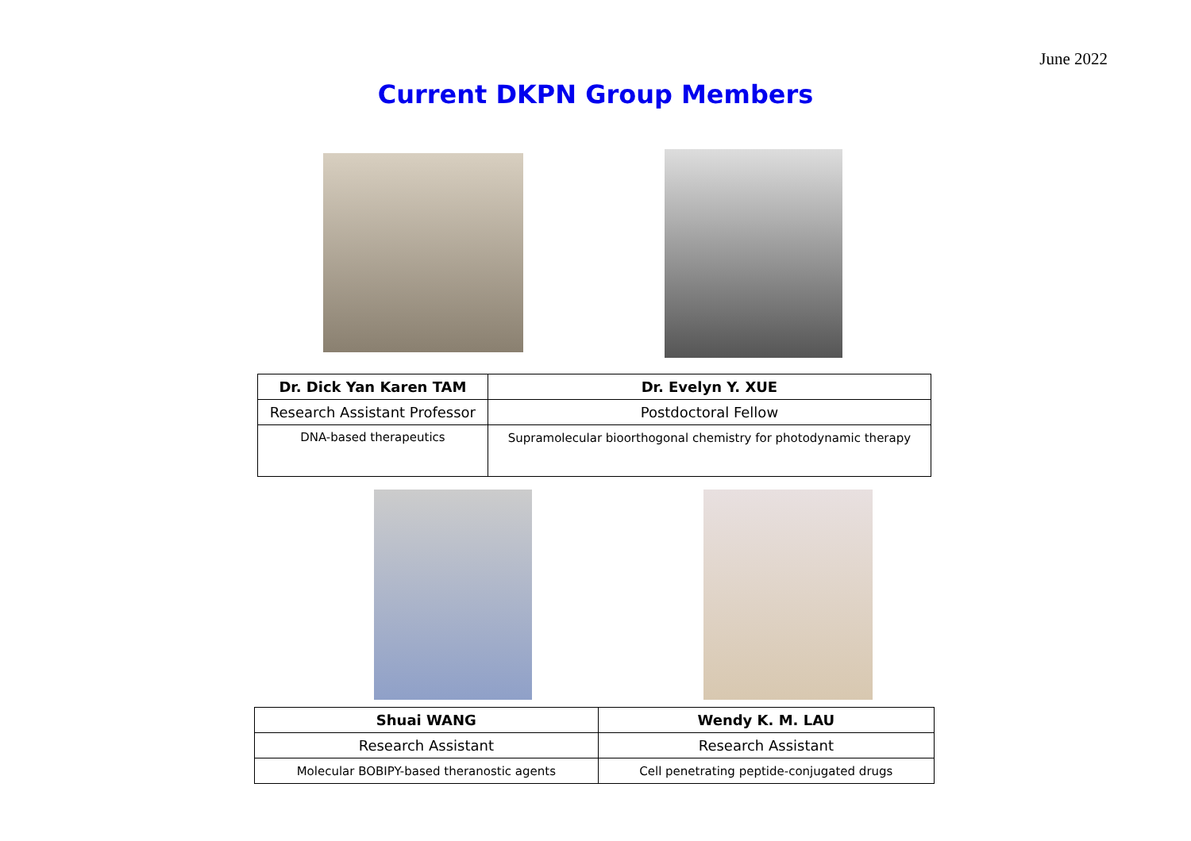June 2022
Current DKPN Group Members
| Dr. Dick Yan Karen TAM | Dr. Evelyn Y. XUE |
| Research Assistant Professor | Postdoctoral Fellow |
| DNA-based therapeutics | Supramolecular bioorthogonal chemistry for photodynamic therapy |
| Shuai WANG | Wendy K. M. LAU |
| Research Assistant | Research Assistant |
| Molecular BOBIPY-based theranostic agents | Cell penetrating peptide-conjugated drugs |